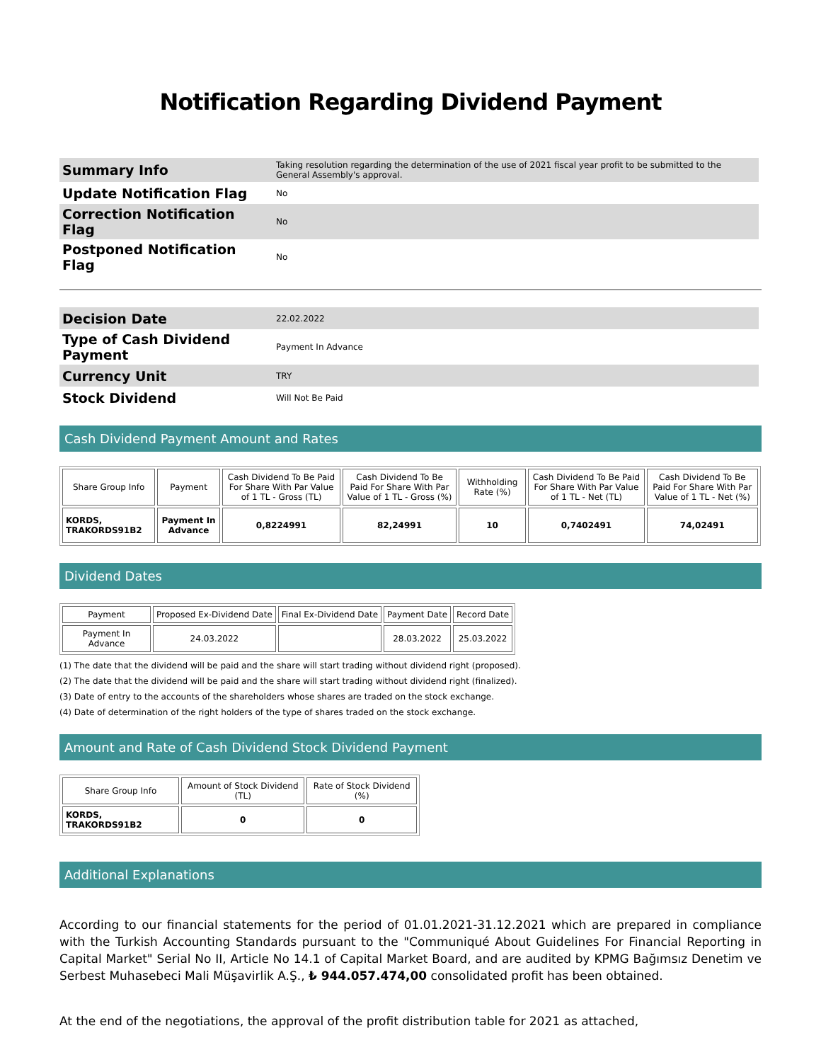Notification Regarding Dividend Payment
| Summary Info | Taking resolution regarding the determination of the use of 2021 fiscal year profit to be submitted to the General Assembly's approval. |
| Update Notification Flag | No |
| Correction Notification Flag | No |
| Postponed Notification Flag | No |
| Decision Date | 22.02.2022 |
| Type of Cash Dividend Payment | Payment In Advance |
| Currency Unit | TRY |
| Stock Dividend | Will Not Be Paid |
Cash Dividend Payment Amount and Rates
| Share Group Info | Payment | Cash Dividend To Be Paid For Share With Par Value of 1 TL - Gross (TL) | Cash Dividend To Be Paid For Share With Par Value of 1 TL - Gross (%) | Withholding Rate (%) | Cash Dividend To Be Paid For Share With Par Value of 1 TL - Net (TL) | Cash Dividend To Be Paid For Share With Par Value of 1 TL - Net (%) |
| --- | --- | --- | --- | --- | --- | --- |
| KORDS, TRAKORDS91B2 | Payment In Advance | 0,8224991 | 82,24991 | 10 | 0,7402491 | 74,02491 |
Dividend Dates
| Payment | Proposed Ex-Dividend Date | Final Ex-Dividend Date | Payment Date | Record Date |
| --- | --- | --- | --- | --- |
| Payment In Advance | 24.03.2022 | | 28.03.2022 | 25.03.2022 |
(1) The date that the dividend will be paid and the share will start trading without dividend right (proposed).
(2) The date that the dividend will be paid and the share will start trading without dividend right (finalized).
(3) Date of entry to the accounts of the shareholders whose shares are traded on the stock exchange.
(4) Date of determination of the right holders of the type of shares traded on the stock exchange.
Amount and Rate of Cash Dividend Stock Dividend Payment
| Share Group Info | Amount of Stock Dividend (TL) | Rate of Stock Dividend (%) |
| --- | --- | --- |
| KORDS, TRAKORDS91B2 | 0 | 0 |
Additional Explanations
According to our financial statements for the period of 01.01.2021-31.12.2021 which are prepared in compliance with the Turkish Accounting Standards pursuant to the "Communiqué About Guidelines For Financial Reporting in Capital Market" Serial No II, Article No 14.1 of Capital Market Board, and are audited by KPMG Bağımsız Denetim ve Serbest Muhasebeci Mali Müşavirlik A.Ş., ₺ 944.057.474,00 consolidated profit has been obtained.
At the end of the negotiations, the approval of the profit distribution table for 2021 as attached,